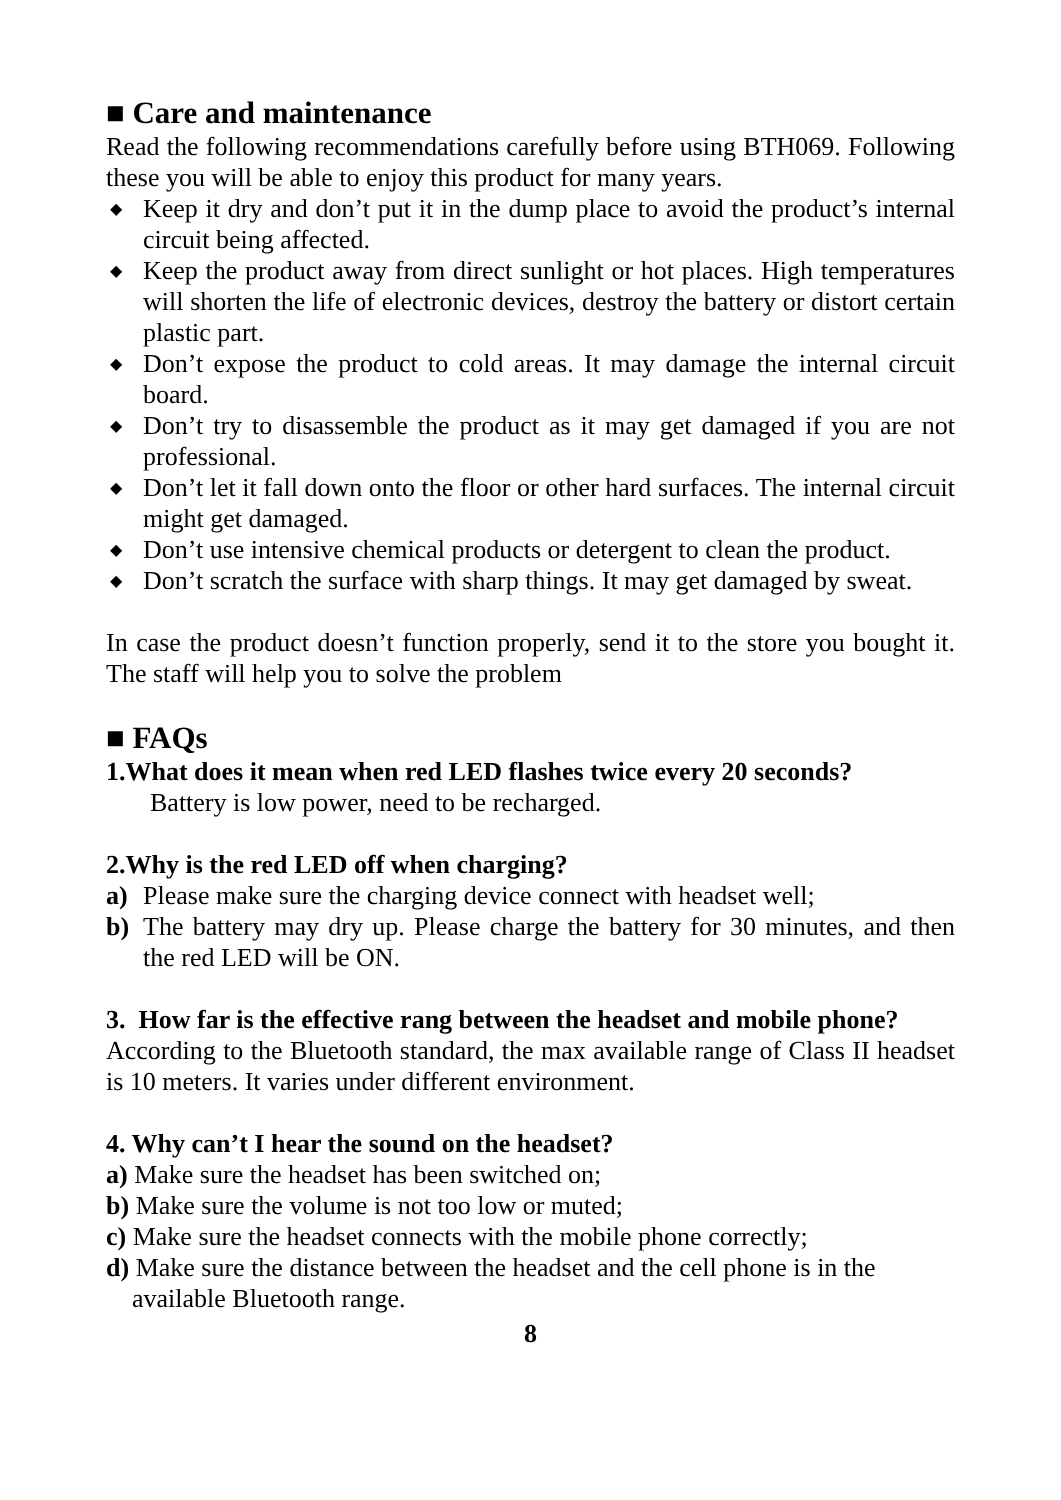■ Care and maintenance
Read the following recommendations carefully before using BTH069. Following these you will be able to enjoy this product for many years.
◆ Keep it dry and don’t put it in the dump place to avoid the product’s internal circuit being affected.
◆ Keep the product away from direct sunlight or hot places. High temperatures will shorten the life of electronic devices, destroy the battery or distort certain plastic part.
◆ Don’t expose the product to cold areas. It may damage the internal circuit board.
◆ Don’t try to disassemble the product as it may get damaged if you are not professional.
◆ Don’t let it fall down onto the floor or other hard surfaces. The internal circuit might get damaged.
◆ Don’t use intensive chemical products or detergent to clean the product.
◆ Don’t scratch the surface with sharp things. It may get damaged by sweat.
In case the product doesn’t function properly, send it to the store you bought it. The staff will help you to solve the problem
■ FAQs
1.What does it mean when red LED flashes twice every 20 seconds?
Battery is low power, need to be recharged.
2.Why is the red LED off when charging?
a) Please make sure the charging device connect with headset well;
b) The battery may dry up. Please charge the battery for 30 minutes, and then the red LED will be ON.
3. How far is the effective rang between the headset and mobile phone?
According to the Bluetooth standard, the max available range of Class II headset is 10 meters. It varies under different environment.
4. Why can’t I hear the sound on the headset?
a) Make sure the headset has been switched on;
b) Make sure the volume is not too low or muted;
c) Make sure the headset connects with the mobile phone correctly;
d) Make sure the distance between the headset and the cell phone is in the
available Bluetooth range.
8